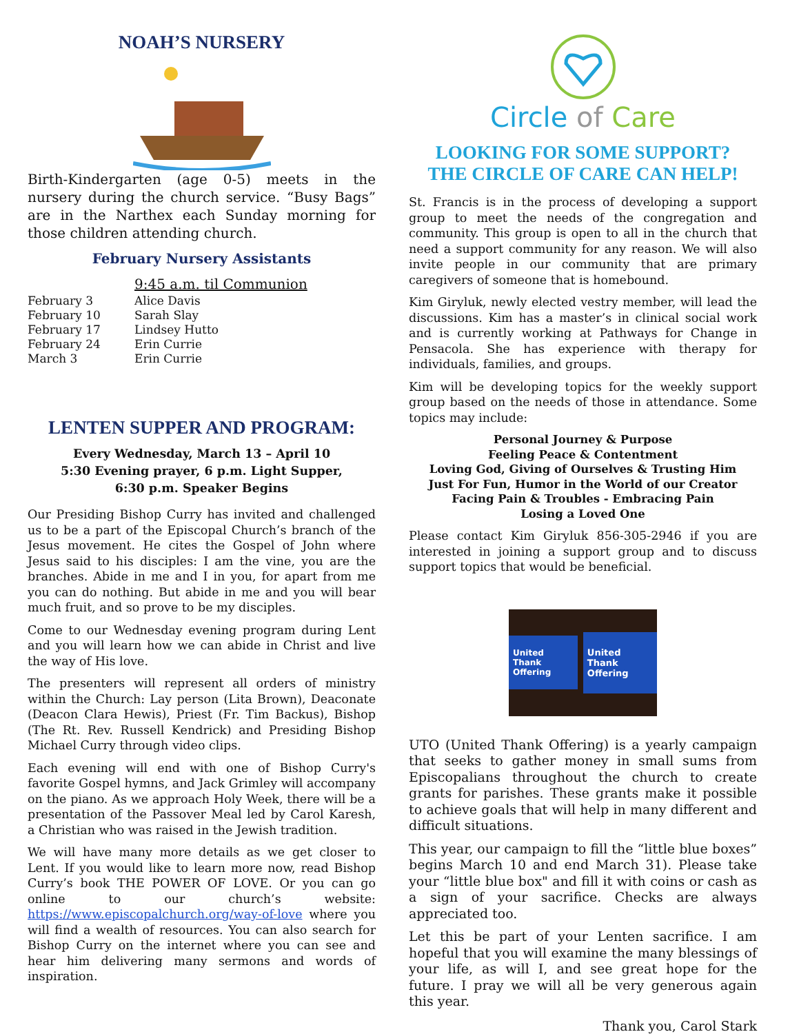NOAH’S NURSERY
Birth-Kindergarten (age 0-5) meets in the nursery during the church service. “Busy Bags” are in the Narthex each Sunday morning for those children attending church.
February Nursery Assistants
| | 9:45 a.m. til Communion |
| --- | --- |
| February 3 | Alice Davis |
| February 10 | Sarah Slay |
| February 17 | Lindsey Hutto |
| February 24 | Erin Currie |
| March 3 | Erin Currie |
LENTEN SUPPER AND PROGRAM:
Every Wednesday, March 13 – April 10
5:30 Evening prayer, 6 p.m. Light Supper,
6:30 p.m. Speaker Begins
Our Presiding Bishop Curry has invited and challenged us to be a part of the Episcopal Church’s branch of the Jesus movement. He cites the Gospel of John where Jesus said to his disciples: I am the vine, you are the branches. Abide in me and I in you, for apart from me you can do nothing. But abide in me and you will bear much fruit, and so prove to be my disciples.
Come to our Wednesday evening program during Lent and you will learn how we can abide in Christ and live the way of His love.
The presenters will represent all orders of ministry within the Church: Lay person (Lita Brown), Deaconate (Deacon Clara Hewis), Priest (Fr. Tim Backus), Bishop (The Rt. Rev. Russell Kendrick) and Presiding Bishop Michael Curry through video clips.
Each evening will end with one of Bishop Curry's favorite Gospel hymns, and Jack Grimley will accompany on the piano. As we approach Holy Week, there will be a presentation of the Passover Meal led by Carol Karesh, a Christian who was raised in the Jewish tradition.
We will have many more details as we get closer to Lent. If you would like to learn more now, read Bishop Curry’s book THE POWER OF LOVE. Or you can go online to our church’s website: https://www.episcopalchurch.org/way-of-love where you will find a wealth of resources. You can also search for Bishop Curry on the internet where you can see and hear him delivering many sermons and words of inspiration.
Circle of Care
LOOKING FOR SOME SUPPORT?
THE CIRCLE OF CARE CAN HELP!
St. Francis is in the process of developing a support group to meet the needs of the congregation and community. This group is open to all in the church that need a support community for any reason. We will also invite people in our community that are primary caregivers of someone that is homebound.
Kim Giryluk, newly elected vestry member, will lead the discussions. Kim has a master’s in clinical social work and is currently working at Pathways for Change in Pensacola. She has experience with therapy for individuals, families, and groups.
Kim will be developing topics for the weekly support group based on the needs of those in attendance. Some topics may include:
Personal Journey & Purpose
Feeling Peace & Contentment
Loving God, Giving of Ourselves & Trusting Him
Just For Fun, Humor in the World of our Creator
Facing Pain & Troubles - Embracing Pain
Losing a Loved One
Please contact Kim Giryluk 856-305-2946 if you are interested in joining a support group and to discuss support topics that would be beneficial.
United Thank Offering
United Thank Offering
UTO (United Thank Offering) is a yearly campaign that seeks to gather money in small sums from Episcopalians throughout the church to create grants for parishes. These grants make it possible to achieve goals that will help in many different and difficult situations.
This year, our campaign to fill the “little blue boxes” begins March 10 and end March 31). Please take your “little blue box" and fill it with coins or cash as a sign of your sacrifice. Checks are always appreciated too.
Let this be part of your Lenten sacrifice. I am hopeful that you will examine the many blessings of your life, as will I, and see great hope for the future. I pray we will all be very generous again this year.
Thank you, Carol Stark